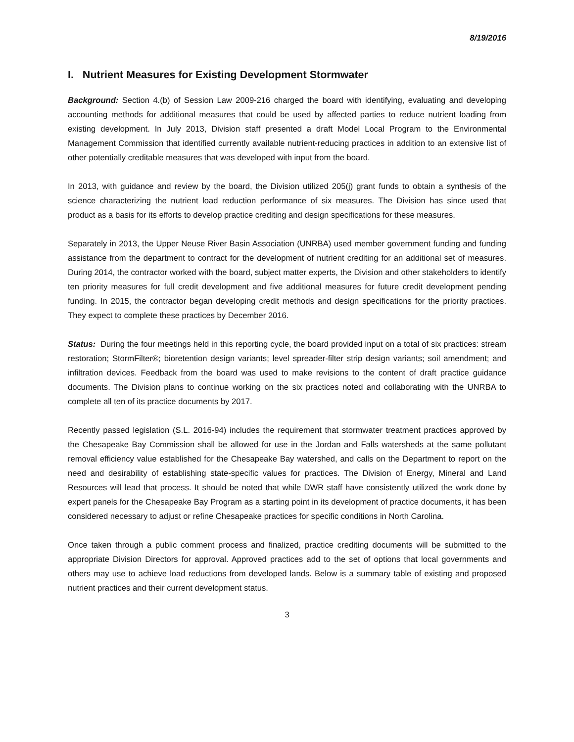8/19/2016
I. Nutrient Measures for Existing Development Stormwater
Background: Section 4.(b) of Session Law 2009-216 charged the board with identifying, evaluating and developing accounting methods for additional measures that could be used by affected parties to reduce nutrient loading from existing development. In July 2013, Division staff presented a draft Model Local Program to the Environmental Management Commission that identified currently available nutrient-reducing practices in addition to an extensive list of other potentially creditable measures that was developed with input from the board.
In 2013, with guidance and review by the board, the Division utilized 205(j) grant funds to obtain a synthesis of the science characterizing the nutrient load reduction performance of six measures. The Division has since used that product as a basis for its efforts to develop practice crediting and design specifications for these measures.
Separately in 2013, the Upper Neuse River Basin Association (UNRBA) used member government funding and funding assistance from the department to contract for the development of nutrient crediting for an additional set of measures. During 2014, the contractor worked with the board, subject matter experts, the Division and other stakeholders to identify ten priority measures for full credit development and five additional measures for future credit development pending funding. In 2015, the contractor began developing credit methods and design specifications for the priority practices. They expect to complete these practices by December 2016.
Status: During the four meetings held in this reporting cycle, the board provided input on a total of six practices: stream restoration; StormFilter®; bioretention design variants; level spreader-filter strip design variants; soil amendment; and infiltration devices. Feedback from the board was used to make revisions to the content of draft practice guidance documents. The Division plans to continue working on the six practices noted and collaborating with the UNRBA to complete all ten of its practice documents by 2017.
Recently passed legislation (S.L. 2016-94) includes the requirement that stormwater treatment practices approved by the Chesapeake Bay Commission shall be allowed for use in the Jordan and Falls watersheds at the same pollutant removal efficiency value established for the Chesapeake Bay watershed, and calls on the Department to report on the need and desirability of establishing state-specific values for practices. The Division of Energy, Mineral and Land Resources will lead that process. It should be noted that while DWR staff have consistently utilized the work done by expert panels for the Chesapeake Bay Program as a starting point in its development of practice documents, it has been considered necessary to adjust or refine Chesapeake practices for specific conditions in North Carolina.
Once taken through a public comment process and finalized, practice crediting documents will be submitted to the appropriate Division Directors for approval. Approved practices add to the set of options that local governments and others may use to achieve load reductions from developed lands. Below is a summary table of existing and proposed nutrient practices and their current development status.
3